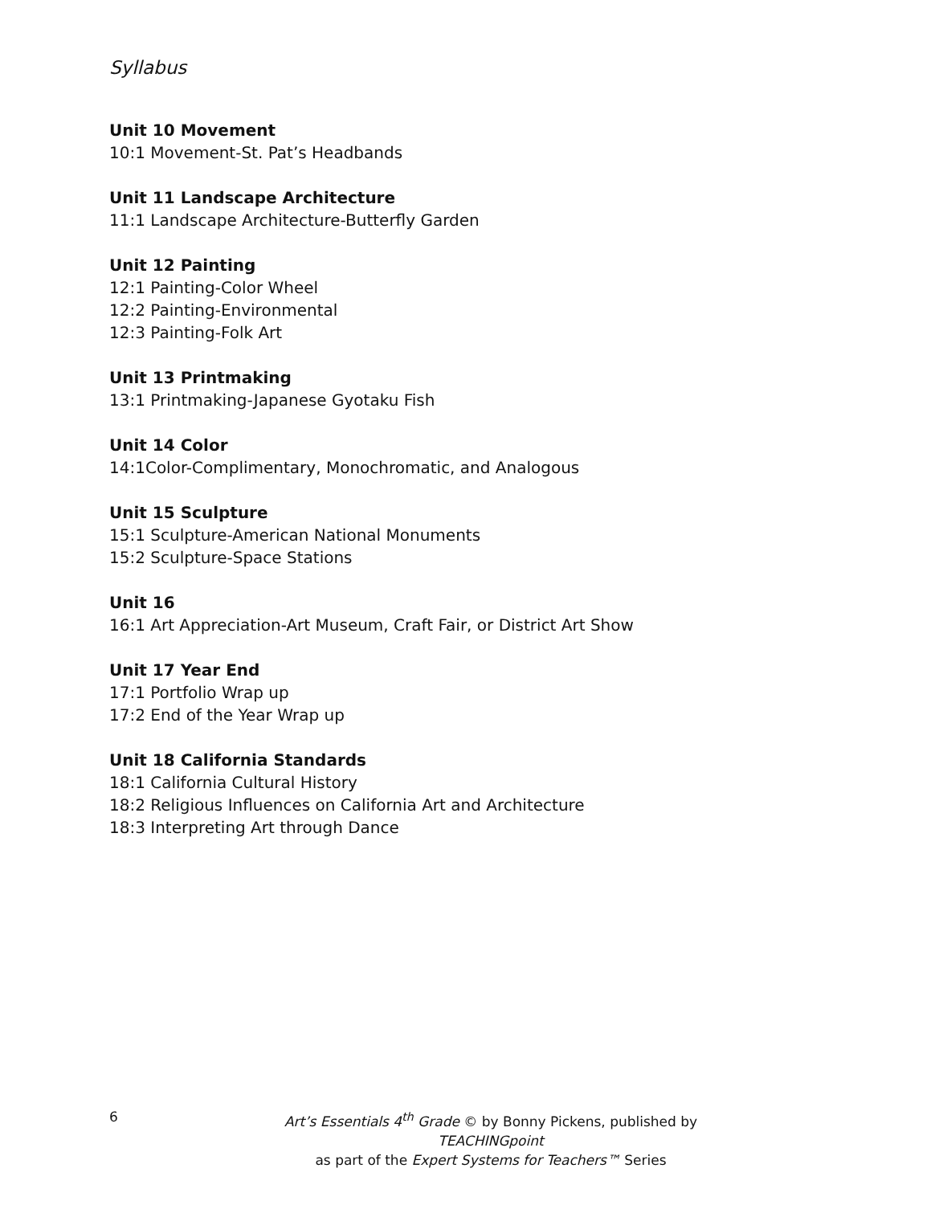Syllabus
Unit 10 Movement
10:1 Movement-St. Pat’s Headbands
Unit 11 Landscape Architecture
11:1 Landscape Architecture-Butterfly Garden
Unit 12 Painting
12:1 Painting-Color Wheel
12:2 Painting-Environmental
12:3 Painting-Folk Art
Unit 13 Printmaking
13:1 Printmaking-Japanese Gyotaku Fish
Unit 14 Color
14:1Color-Complimentary, Monochromatic, and Analogous
Unit 15 Sculpture
15:1 Sculpture-American National Monuments
15:2 Sculpture-Space Stations
Unit 16
16:1 Art Appreciation-Art Museum, Craft Fair, or District Art Show
Unit 17 Year End
17:1 Portfolio Wrap up
17:2 End of the Year Wrap up
Unit 18 California Standards
18:1 California Cultural History
18:2 Religious Influences on California Art and Architecture
18:3 Interpreting Art through Dance
6
Art’s Essentials 4<sup>th</sup> Grade © by Bonny Pickens, published by TEACHINGpoint
as part of the Expert Systems for Teachers™ Series